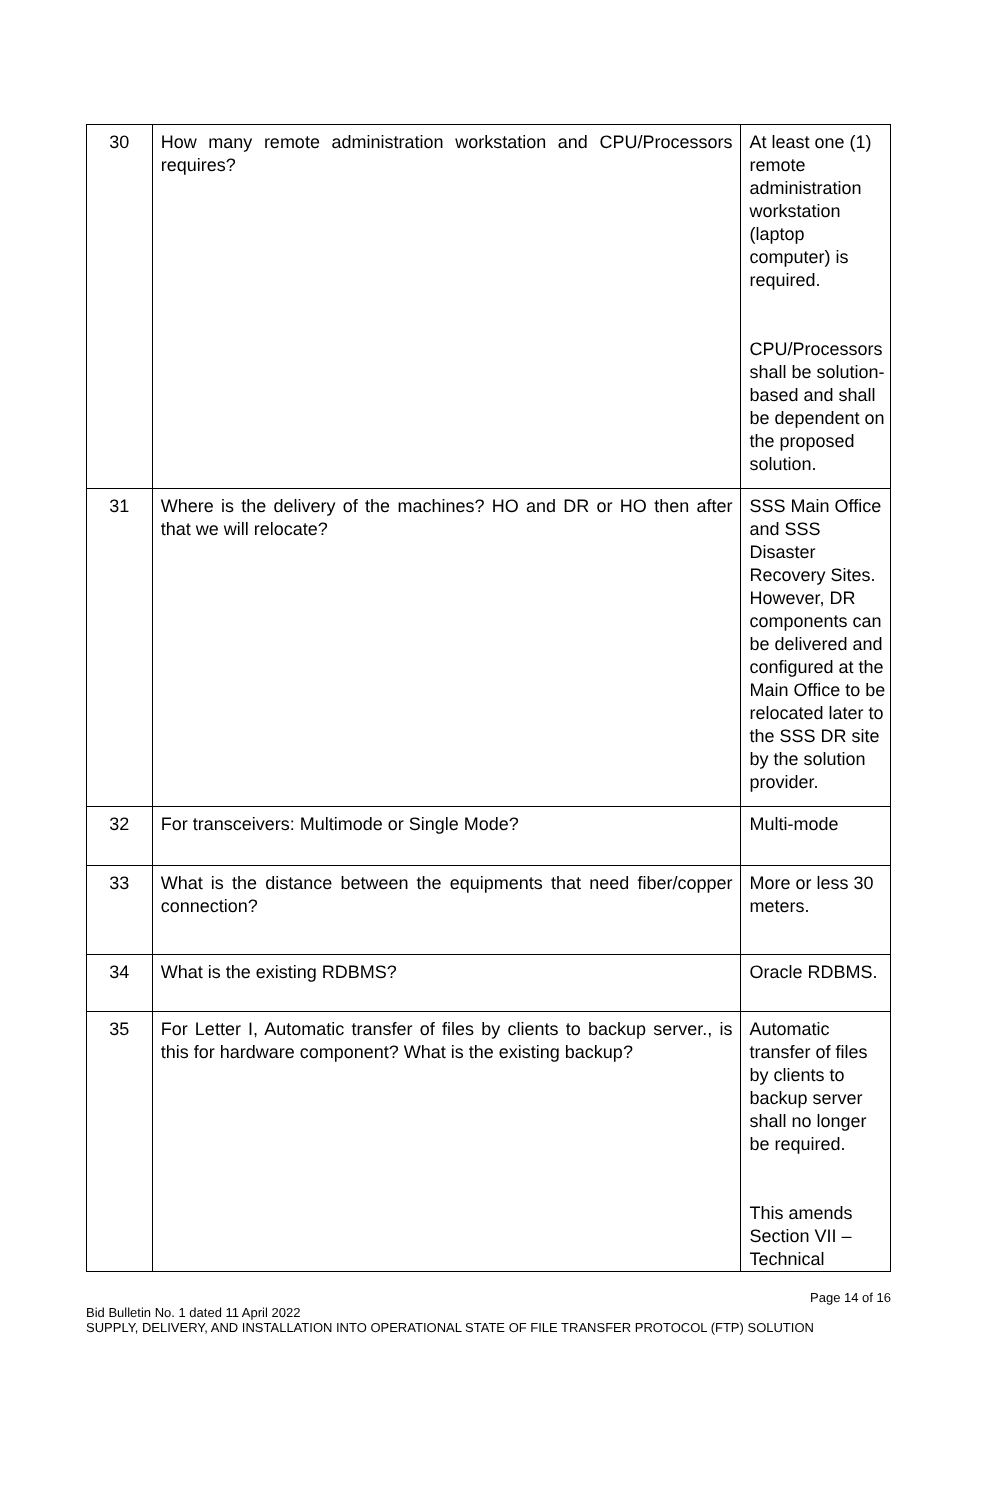| 30 | How many remote administration workstation and CPU/Processors requires? | At least one (1) remote administration workstation (laptop computer) is required. CPU/Processors shall be solution-based and shall be dependent on the proposed solution. |
| 31 | Where is the delivery of the machines? HO and DR or HO then after that we will relocate? | SSS Main Office and SSS Disaster Recovery Sites. However, DR components can be delivered and configured at the Main Office to be relocated later to the SSS DR site by the solution provider. |
| 32 | For transceivers: Multimode or Single Mode? | Multi-mode |
| 33 | What is the distance between the equipments that need fiber/copper connection? | More or less 30 meters. |
| 34 | What is the existing RDBMS? | Oracle RDBMS. |
| 35 | For Letter I, Automatic transfer of files by clients to backup server., is this for hardware component? What is the existing backup? | Automatic transfer of files by clients to backup server shall no longer be required. This amends Section VII – Technical |
Page 14 of 16
Bid Bulletin No. 1 dated 11 April 2022
SUPPLY, DELIVERY, AND INSTALLATION INTO OPERATIONAL STATE OF FILE TRANSFER PROTOCOL (FTP) SOLUTION